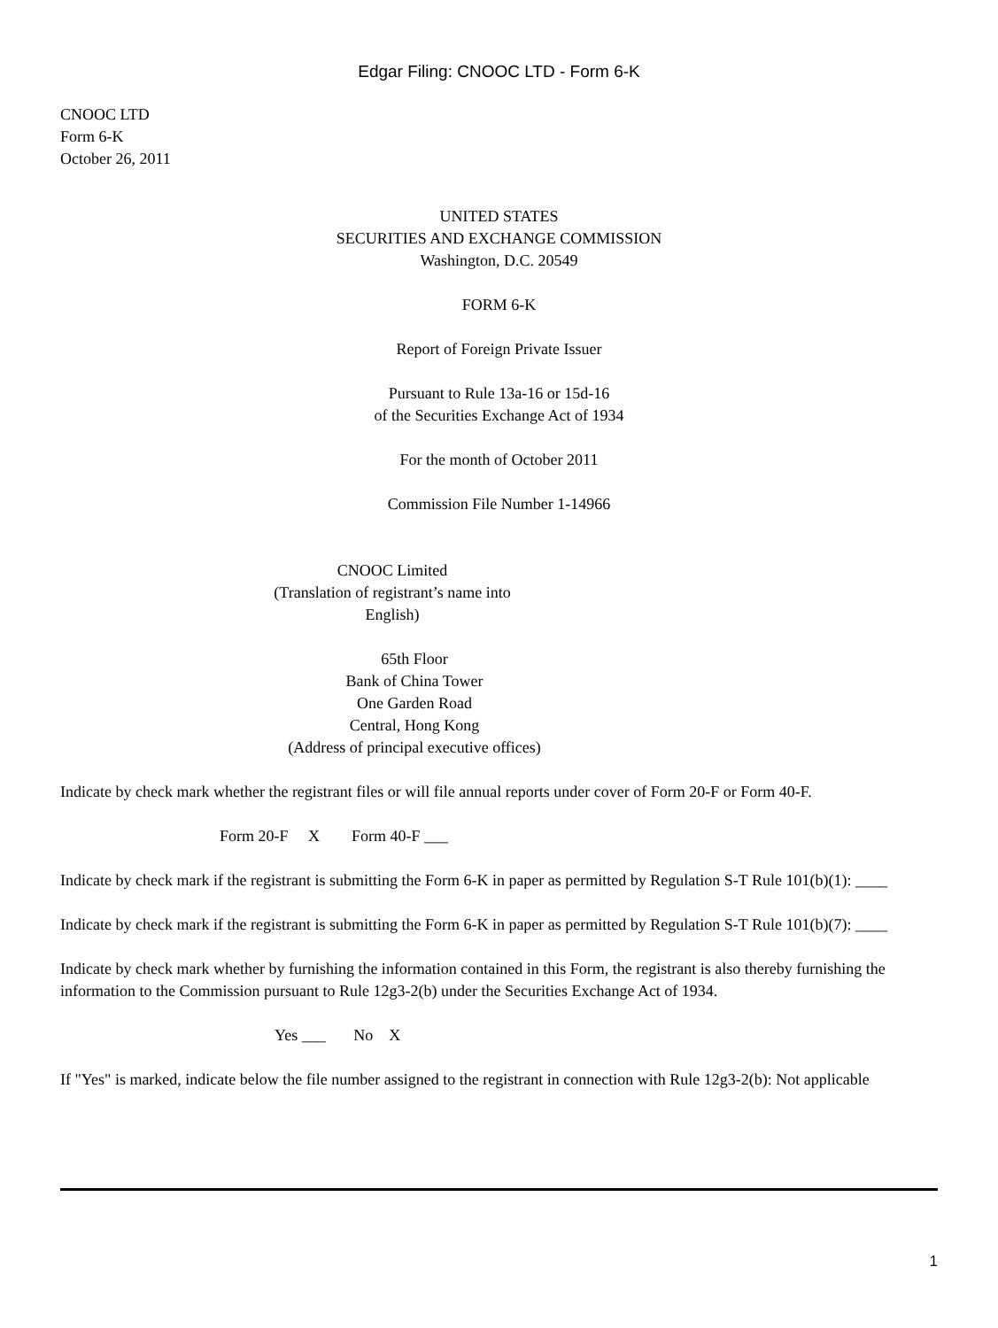Edgar Filing: CNOOC LTD - Form 6-K
CNOOC LTD
Form 6-K
October 26, 2011
UNITED STATES
SECURITIES AND EXCHANGE COMMISSION
Washington, D.C. 20549
FORM 6-K
Report of Foreign Private Issuer
Pursuant to Rule 13a-16 or 15d-16
of the Securities Exchange Act of 1934
For the month of October 2011
Commission File Number 1-14966
CNOOC Limited
(Translation of registrant’s name into English)
65th Floor
Bank of China Tower
One Garden Road
Central, Hong Kong
(Address of principal executive offices)
Indicate by check mark whether the registrant files or will file annual reports under cover of Form 20-F or Form 40-F.
Form 20-F X Form 40-F ___
Indicate by check mark if the registrant is submitting the Form 6-K in paper as permitted by Regulation S-T Rule 101(b)(1): ____
Indicate by check mark if the registrant is submitting the Form 6-K in paper as permitted by Regulation S-T Rule 101(b)(7): ____
Indicate by check mark whether by furnishing the information contained in this Form, the registrant is also thereby furnishing the information to the Commission pursuant to Rule 12g3-2(b) under the Securities Exchange Act of 1934.
Yes ___ No X
If "Yes" is marked, indicate below the file number assigned to the registrant in connection with Rule 12g3-2(b): Not applicable
1